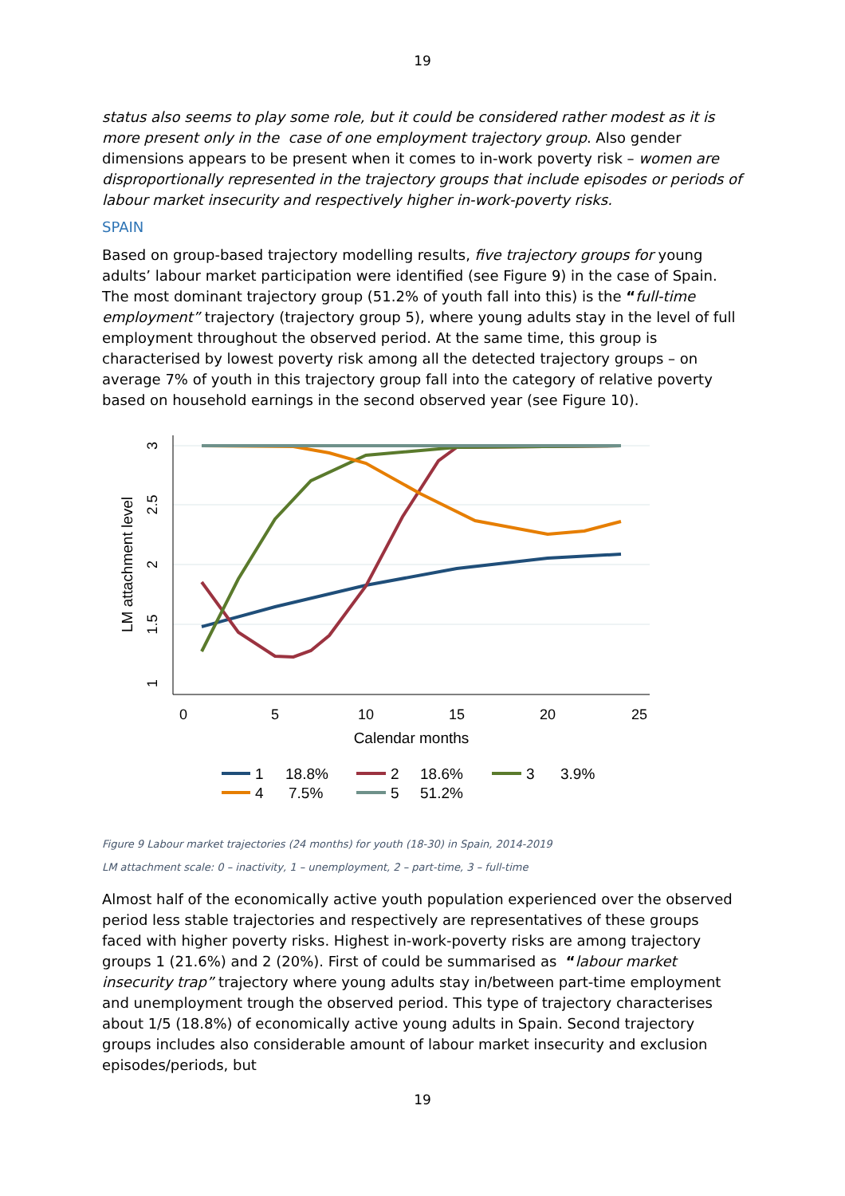19
status also seems to play some role, but it could be considered rather modest as it is more present only in the case of one employment trajectory group. Also gender dimensions appears to be present when it comes to in-work poverty risk – women are disproportionally represented in the trajectory groups that include episodes or periods of labour market insecurity and respectively higher in-work-poverty risks.
SPAIN
Based on group-based trajectory modelling results, five trajectory groups for young adults’ labour market participation were identified (see Figure 9) in the case of Spain. The most dominant trajectory group (51.2% of youth fall into this) is the “full-time employment” trajectory (trajectory group 5), where young adults stay in the level of full employment throughout the observed period. At the same time, this group is characterised by lowest poverty risk among all the detected trajectory groups – on average 7% of youth in this trajectory group fall into the category of relative poverty based on household earnings in the second observed year (see Figure 10).
0
5
10
15
20
25
Calendar months
3
2.5
2
1.5
1
LM attachment level
1
18.8%
2
18.6%
3
3.9%
4
7.5%
5
51.2%
Figure 9 Labour market trajectories (24 months) for youth (18-30) in Spain, 2014-2019
LM attachment scale: 0 – inactivity, 1 – unemployment, 2 – part-time, 3 – full-time
Almost half of the economically active youth population experienced over the observed period less stable trajectories and respectively are representatives of these groups faced with higher poverty risks. Highest in-work-poverty risks are among trajectory groups 1 (21.6%) and 2 (20%). First of could be summarised as “labour market insecurity trap” trajectory where young adults stay in/between part-time employment and unemployment trough the observed period. This type of trajectory characterises about 1/5 (18.8%) of economically active young adults in Spain. Second trajectory groups includes also considerable amount of labour market insecurity and exclusion episodes/periods, but
19